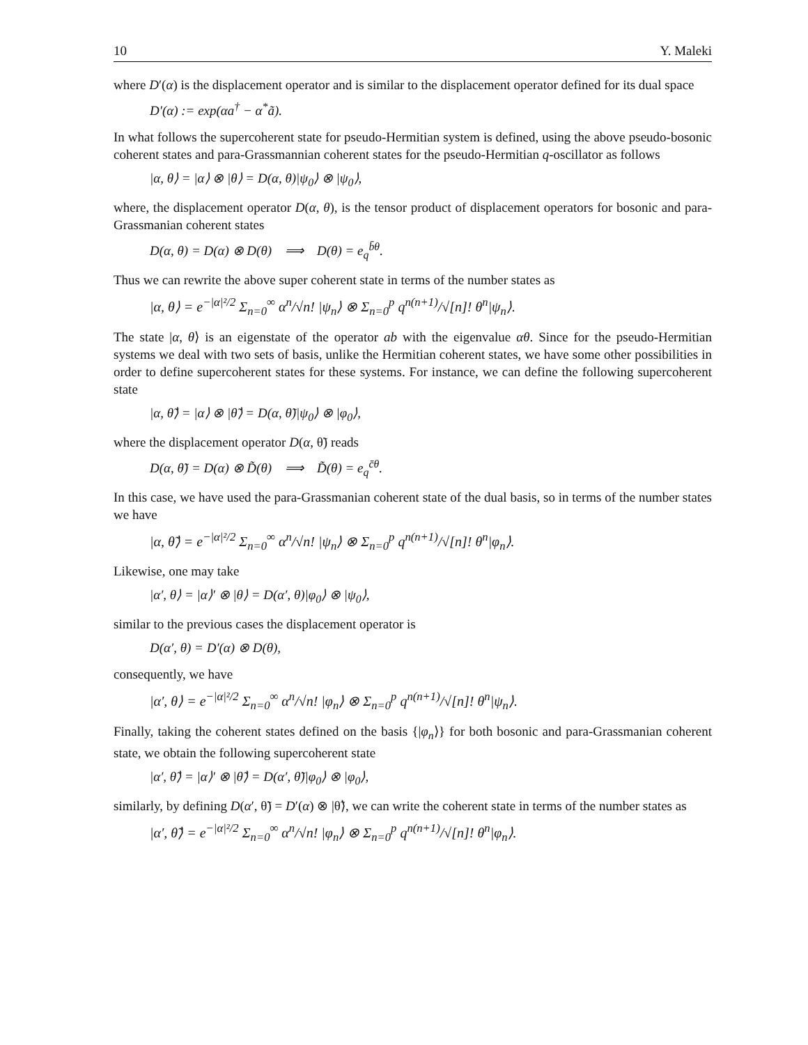10 Y. Maleki
where D′(α) is the displacement operator and is similar to the displacement operator defined for its dual space
D′(α) := exp(αa<sup>†</sup> − α<sup>*</sup>ã).
In what follows the supercoherent state for pseudo-Hermitian system is defined, using the above pseudo-bosonic coherent states and para-Grassmannian coherent states for the pseudo-Hermitian q-oscillator as follows
|α, θ⟩ = |α⟩ ⊗ |θ⟩ = D(α, θ)|ψ<sub>0</sub>⟩ ⊗ |ψ<sub>0</sub>⟩,
where, the displacement operator D(α, θ), is the tensor product of displacement operators for bosonic and para-Grassmanian coherent states
D(α, θ) = D(α) ⊗ D(θ) ⟹ D(θ) = e<sub>q</sub><sup>b̄θ</sup>.
Thus we can rewrite the above super coherent state in terms of the number states as
|α, θ⟩ = e<sup>−|α|²/2</sup> Σ<sub>n=0</sub><sup>∞</sup> α<sup>n</sup>/√n! |ψ<sub>n</sub>⟩ ⊗ Σ<sub>n=0</sub><sup>p</sup> q<sup>n(n+1)</sup>/√[n]! θ<sup>n</sup>|ψ<sub>n</sub>⟩.
The state |α, θ⟩ is an eigenstate of the operator ab with the eigenvalue αθ. Since for the pseudo-Hermitian systems we deal with two sets of basis, unlike the Hermitian coherent states, we have some other possibilities in order to define supercoherent states for these systems. For instance, we can define the following supercoherent state
|α, θ̃⟩ = |α⟩ ⊗ |θ̃⟩ = D(α, θ̃)|ψ<sub>0</sub>⟩ ⊗ |φ<sub>0</sub>⟩,
where the displacement operator D(α, θ̃) reads
D(α, θ̃) = D(α) ⊗ D̃(θ) ⟹ D̃(θ) = e<sub>q</sub><sup>c̄θ</sup>.
In this case, we have used the para-Grassmanian coherent state of the dual basis, so in terms of the number states we have
|α, θ̃⟩ = e<sup>−|α|²/2</sup> Σ<sub>n=0</sub><sup>∞</sup> α<sup>n</sup>/√n! |ψ<sub>n</sub>⟩ ⊗ Σ<sub>n=0</sub><sup>p</sup> q<sup>n(n+1)</sup>/√[n]! θ<sup>n</sup>|φ<sub>n</sub>⟩.
Likewise, one may take
|α′, θ⟩ = |α⟩′ ⊗ |θ⟩ = D(α′, θ)|φ<sub>0</sub>⟩ ⊗ |ψ<sub>0</sub>⟩,
similar to the previous cases the displacement operator is
D(α′, θ) = D′(α) ⊗ D(θ),
consequently, we have
|α′, θ⟩ = e<sup>−|α|²/2</sup> Σ<sub>n=0</sub><sup>∞</sup> α<sup>n</sup>/√n! |φ<sub>n</sub>⟩ ⊗ Σ<sub>n=0</sub><sup>p</sup> q<sup>n(n+1)</sup>/√[n]! θ<sup>n</sup>|ψ<sub>n</sub>⟩.
Finally, taking the coherent states defined on the basis {|φ<sub>n</sub>⟩} for both bosonic and para-Grassmanian coherent state, we obtain the following supercoherent state
|α′, θ̃⟩ = |α⟩′ ⊗ |θ̃⟩ = D(α′, θ̃)|φ<sub>0</sub>⟩ ⊗ |φ<sub>0</sub>⟩,
similarly, by defining D(α′, θ̃) = D′(α) ⊗ |θ̃⟩, we can write the coherent state in terms of the number states as
|α′, θ̃⟩ = e<sup>−|α|²/2</sup> Σ<sub>n=0</sub><sup>∞</sup> α<sup>n</sup>/√n! |φ<sub>n</sub>⟩ ⊗ Σ<sub>n=0</sub><sup>p</sup> q<sup>n(n+1)</sup>/√[n]! θ<sup>n</sup>|φ<sub>n</sub>⟩.